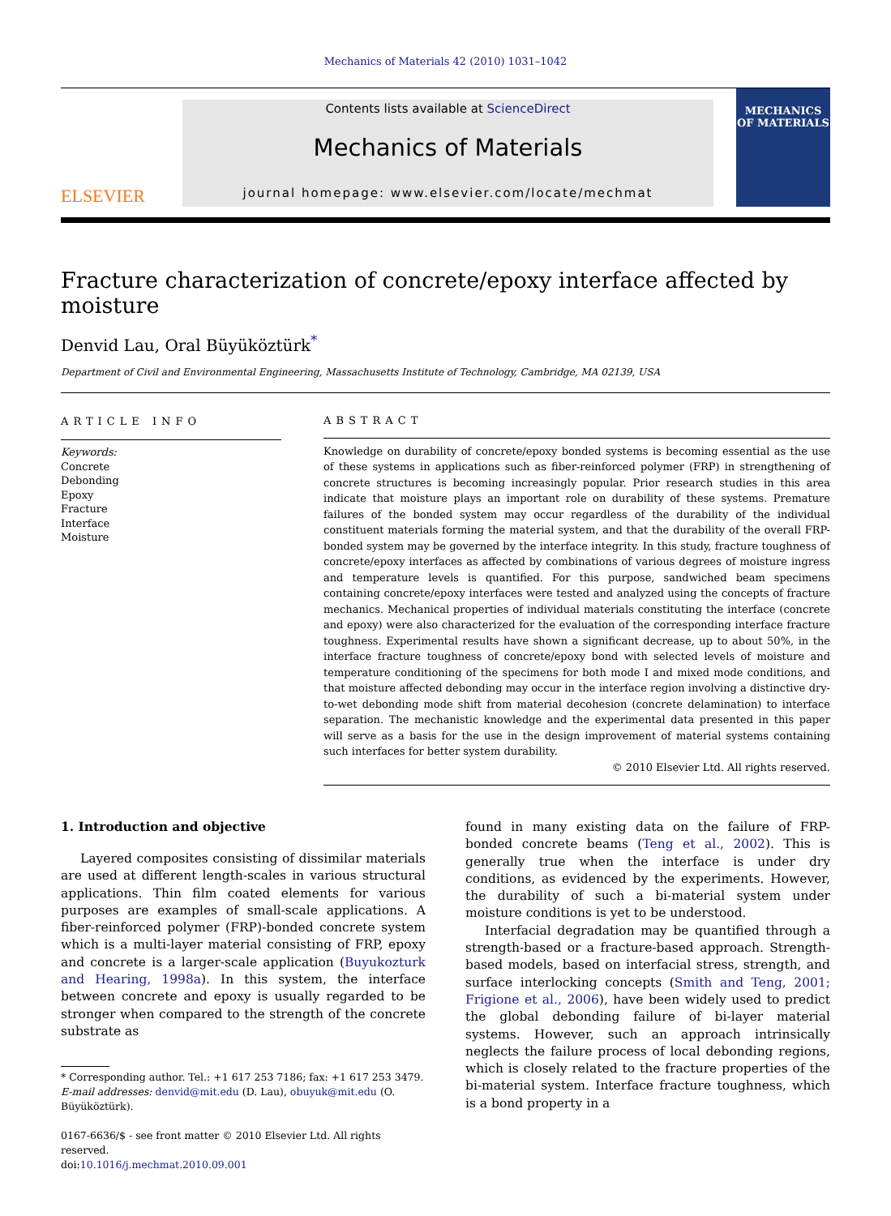Mechanics of Materials 42 (2010) 1031–1042
ELSEVIER
Contents lists available at ScienceDirect
Mechanics of Materials
journal homepage: www.elsevier.com/locate/mechmat
MECHANICS OF MATERIALS
Fracture characterization of concrete/epoxy interface affected by moisture
Denvid Lau, Oral Büyüköztürk<sup>*</sup>
Department of Civil and Environmental Engineering, Massachusetts Institute of Technology, Cambridge, MA 02139, USA
ARTICLE INFO
Keywords:
Concrete
Debonding
Epoxy
Fracture
Interface
Moisture
ABSTRACT
Knowledge on durability of concrete/epoxy bonded systems is becoming essential as the use of these systems in applications such as fiber-reinforced polymer (FRP) in strengthening of concrete structures is becoming increasingly popular. Prior research studies in this area indicate that moisture plays an important role on durability of these systems. Premature failures of the bonded system may occur regardless of the durability of the individual constituent materials forming the material system, and that the durability of the overall FRP-bonded system may be governed by the interface integrity. In this study, fracture toughness of concrete/epoxy interfaces as affected by combinations of various degrees of moisture ingress and temperature levels is quantified. For this purpose, sandwiched beam specimens containing concrete/epoxy interfaces were tested and analyzed using the concepts of fracture mechanics. Mechanical properties of individual materials constituting the interface (concrete and epoxy) were also characterized for the evaluation of the corresponding interface fracture toughness. Experimental results have shown a significant decrease, up to about 50%, in the interface fracture toughness of concrete/epoxy bond with selected levels of moisture and temperature conditioning of the specimens for both mode I and mixed mode conditions, and that moisture affected debonding may occur in the interface region involving a distinctive dry-to-wet debonding mode shift from material decohesion (concrete delamination) to interface separation. The mechanistic knowledge and the experimental data presented in this paper will serve as a basis for the use in the design improvement of material systems containing such interfaces for better system durability.
© 2010 Elsevier Ltd. All rights reserved.
1. Introduction and objective
Layered composites consisting of dissimilar materials are used at different length-scales in various structural applications. Thin film coated elements for various purposes are examples of small-scale applications. A fiber-reinforced polymer (FRP)-bonded concrete system which is a multi-layer material consisting of FRP, epoxy and concrete is a larger-scale application (Buyukozturk and Hearing, 1998a). In this system, the interface between concrete and epoxy is usually regarded to be stronger when compared to the strength of the concrete substrate as
* Corresponding author. Tel.: +1 617 253 7186; fax: +1 617 253 3479.
E-mail addresses: denvid@mit.edu (D. Lau), obuyuk@mit.edu (O. Büyüköztürk).
0167-6636/$ - see front matter © 2010 Elsevier Ltd. All rights reserved.
doi:10.1016/j.mechmat.2010.09.001
found in many existing data on the failure of FRP-bonded concrete beams (Teng et al., 2002). This is generally true when the interface is under dry conditions, as evidenced by the experiments. However, the durability of such a bi-material system under moisture conditions is yet to be understood.
Interfacial degradation may be quantified through a strength-based or a fracture-based approach. Strength-based models, based on interfacial stress, strength, and surface interlocking concepts (Smith and Teng, 2001; Frigione et al., 2006), have been widely used to predict the global debonding failure of bi-layer material systems. However, such an approach intrinsically neglects the failure process of local debonding regions, which is closely related to the fracture properties of the bi-material system. Interface fracture toughness, which is a bond property in a